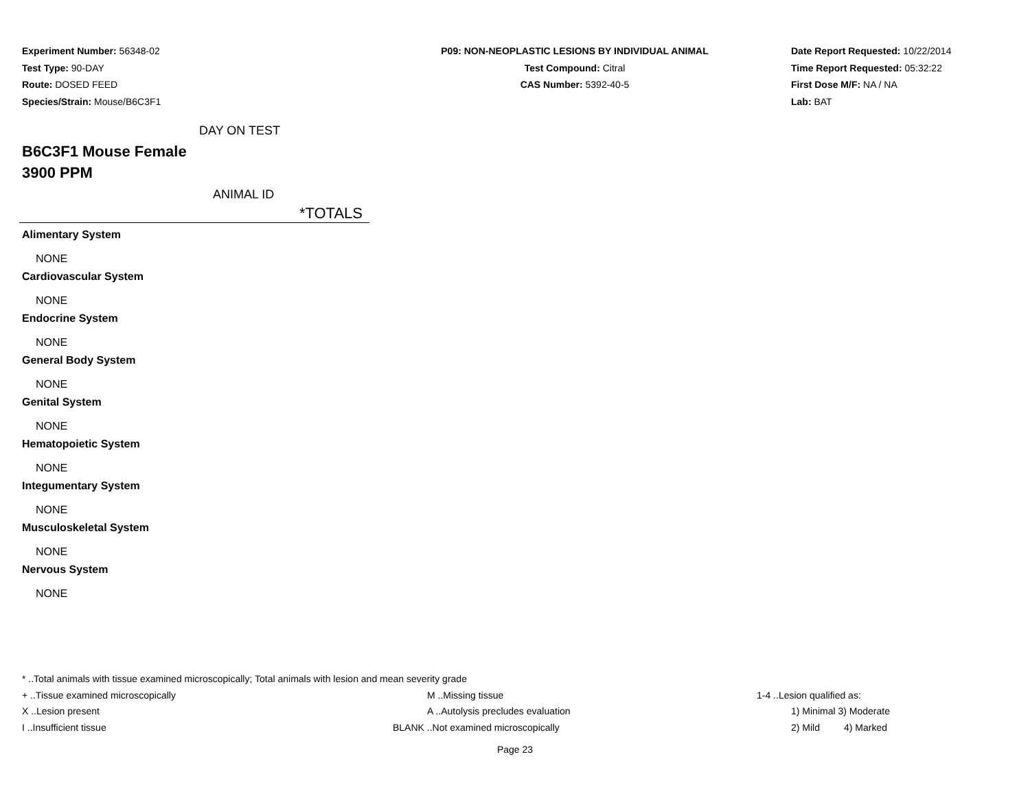Experiment Number: 56348-02
Test Type: 90-DAY
Route: DOSED FEED
Species/Strain: Mouse/B6C3F1
P09: NON-NEOPLASTIC LESIONS BY INDIVIDUAL ANIMAL
Test Compound: Citral
CAS Number: 5392-40-5
Date Report Requested: 10/22/2014
Time Report Requested: 05:32:22
First Dose M/F: NA / NA
Lab: BAT
DAY ON TEST
B6C3F1 Mouse Female
3900 PPM
ANIMAL ID
*TOTALS
Alimentary System
NONE
Cardiovascular System
NONE
Endocrine System
NONE
General Body System
NONE
Genital System
NONE
Hematopoietic System
NONE
Integumentary System
NONE
Musculoskeletal System
NONE
Nervous System
NONE
* ..Total animals with tissue examined microscopically; Total animals with lesion and mean severity grade
| + ..Tissue examined microscopically | M ..Missing tissue | 1-4 ..Lesion qualified as: |
| X ..Lesion present | A ..Autolysis precludes evaluation | 1) Minimal 3) Moderate |
| I ..Insufficient tissue | BLANK ..Not examined microscopically | 2) Mild 4) Marked |
Page 23